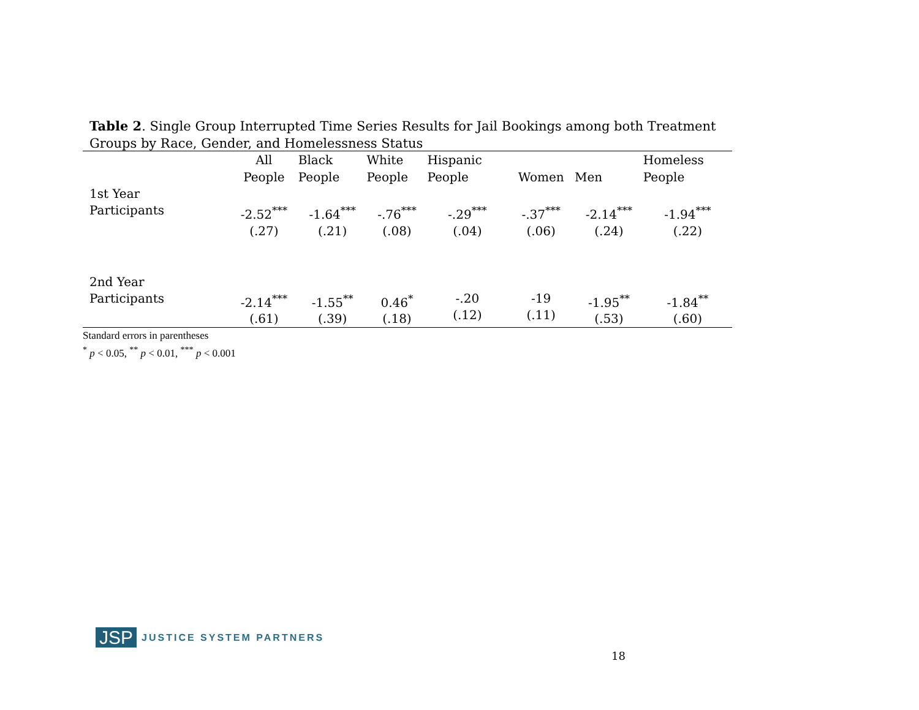Table 2. Single Group Interrupted Time Series Results for Jail Bookings among both Treatment Groups by Race, Gender, and Homelessness Status
| | All People | Black People | White People | Hispanic People | Women | Men | Homeless People |
| --- | --- | --- | --- | --- | --- | --- | --- |
| 1st Year Participants | -2.52<sup>***</sup> (.27) | -1.64<sup>***</sup> (.21) | -.76<sup>***</sup> (.08) | -.29<sup>***</sup> (.04) | -.37<sup>***</sup> (.06) | -2.14<sup>***</sup> (.24) | -1.94<sup>***</sup> (.22) |
| 2nd Year Participants | -2.14<sup>***</sup> (.61) | -1.55<sup>**</sup> (.39) | 0.46<sup>*</sup> (.18) | -.20 (.12) | -19 (.11) | -1.95<sup>**</sup> (.53) | -1.84<sup>**</sup> (.60) |
Standard errors in parentheses
<sup>*</sup> p < 0.05, <sup>**</sup> p < 0.01, <sup>***</sup> p < 0.001
JSP JUSTICE SYSTEM PARTNERS
18